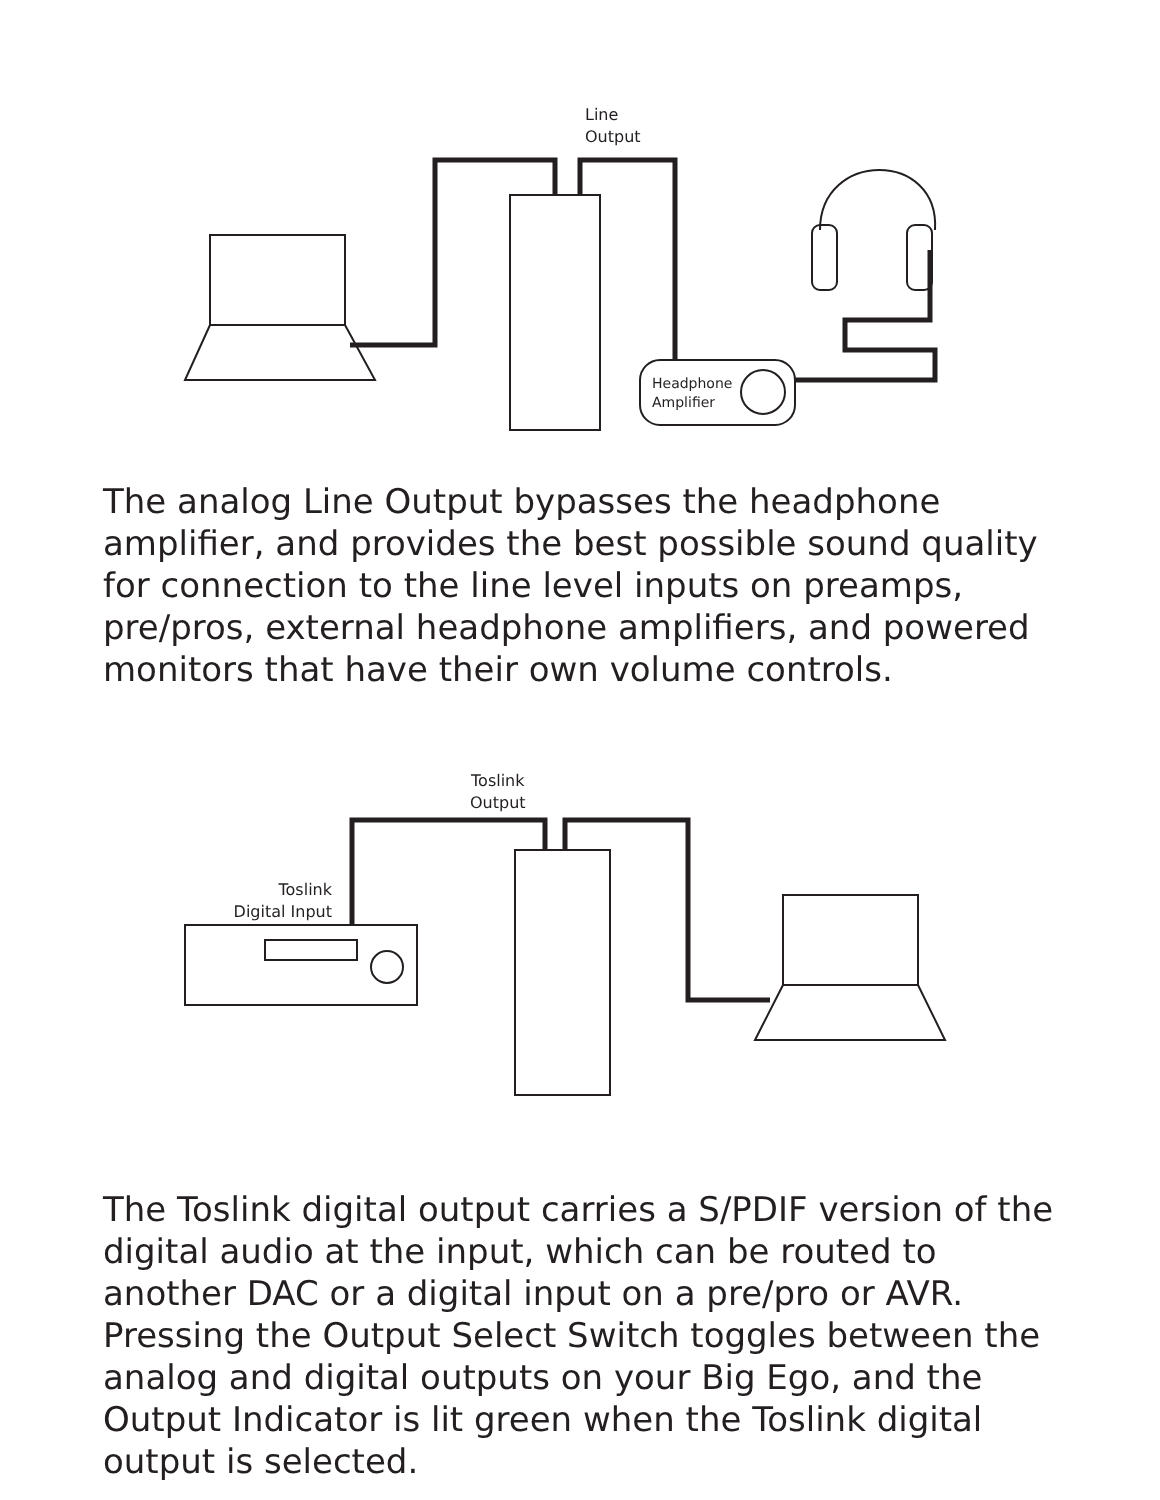Line
Output
Headphone
Amplifier
The analog Line Output bypasses the headphone amplifier, and provides the best possible sound quality for connection to the line level inputs on preamps, pre/pros, external headphone amplifiers, and powered monitors that have their own volume controls.
Toslink
Output
Toslink
Digital Input
The Toslink digital output carries a S/PDIF version of the digital audio at the input, which can be routed to another DAC or a digital input on a pre/pro or AVR. Pressing the Output Select Switch toggles between the analog and digital outputs on your Big Ego, and the Output Indicator is lit green when the Toslink digital output is selected.